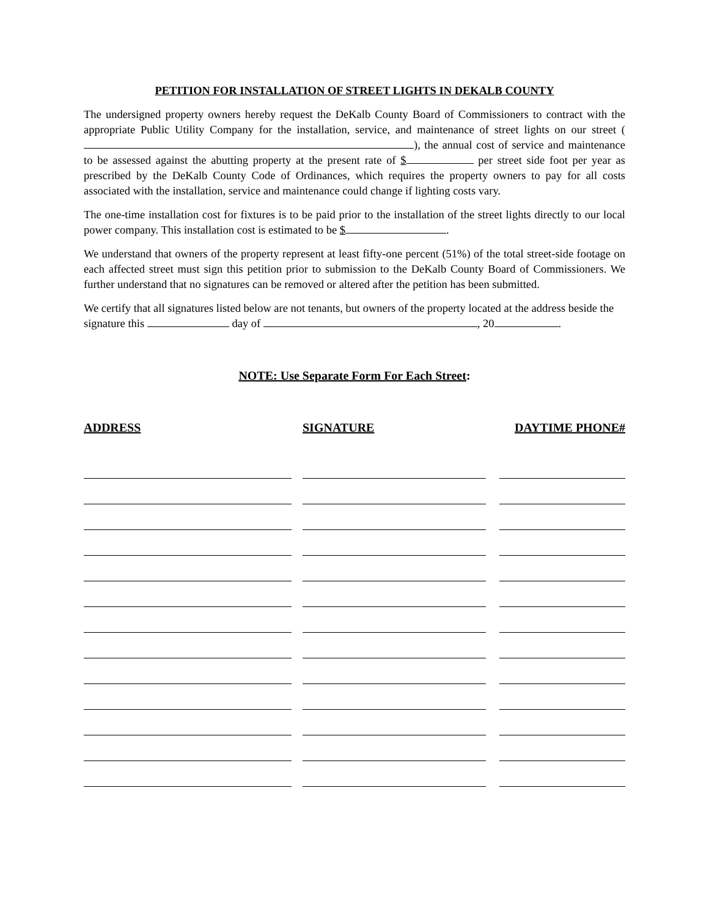PETITION FOR INSTALLATION OF STREET LIGHTS IN DEKALB COUNTY
The undersigned property owners hereby request the DeKalb County Board of Commissioners to contract with the appropriate Public Utility Company for the installation, service, and maintenance of street lights on our street ( ), the annual cost of service and maintenance to be assessed against the abutting property at the present rate of $ per street side foot per year as prescribed by the DeKalb County Code of Ordinances, which requires the property owners to pay for all costs associated with the installation, service and maintenance could change if lighting costs vary.
The one-time installation cost for fixtures is to be paid prior to the installation of the street lights directly to our local power company. This installation cost is estimated to be $ .
We understand that owners of the property represent at least fifty-one percent (51%) of the total street-side footage on each affected street must sign this petition prior to submission to the DeKalb County Board of Commissioners. We further understand that no signatures can be removed or altered after the petition has been submitted.
We certify that all signatures listed below are not tenants, but owners of the property located at the address beside the signature this day of , 20 .
NOTE: Use Separate Form For Each Street:
| ADDRESS | | SIGNATURE | | DAYTIME PHONE# |
| --- | --- | --- | --- | --- |